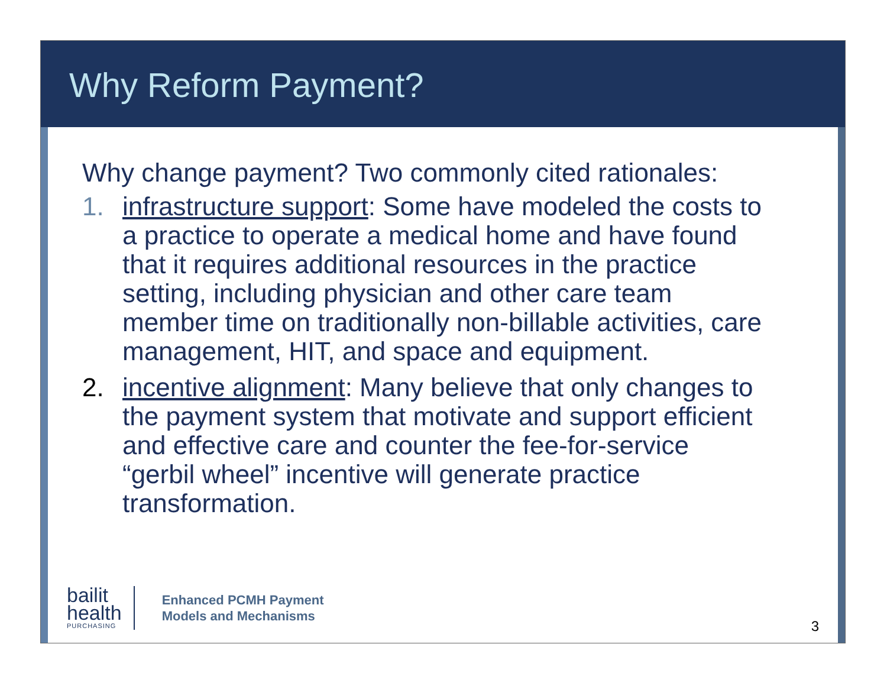Why Reform Payment?
Why change payment? Two commonly cited rationales:
1. infrastructure support: Some have modeled the costs to a practice to operate a medical home and have found that it requires additional resources in the practice setting, including physician and other care team member time on traditionally non-billable activities, care management, HIT, and space and equipment.
2. incentive alignment: Many believe that only changes to the payment system that motivate and support efficient and effective care and counter the fee-for-service “gerbil wheel” incentive will generate practice transformation.
bailit
health
PURCHASING
Enhanced PCMH Payment
Models and Mechanisms
3